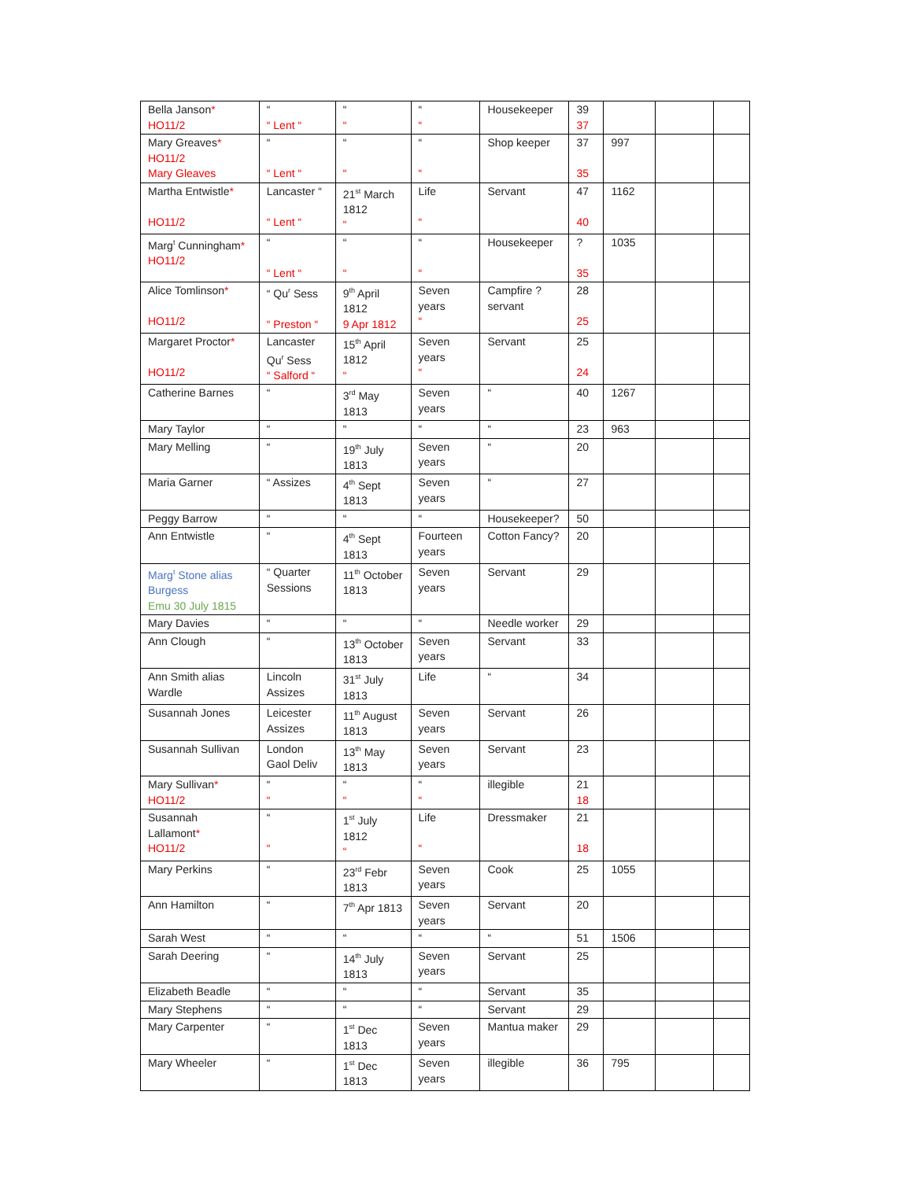| Bella Janson * HO11/2 | “ “ Lent “ | “ “ | “ “ | Housekeeper | 39 37 | | | |
| Mary Greaves * HO11/2 Mary Gleaves | “ “ Lent “ | “ “ | “ “ | Shop keeper | 37 35 | 997 | | |
| Martha Entwistle * HO11/2 | Lancaster “ “ Lent “ | 21<sup>st</sup> March 1812 “ | Life “ | Servant | 47 40 | 1162 | | |
| Marg<sup>t</sup> Cunningham * HO11/2 | “ “ Lent “ | “ “ | “ “ | Housekeeper | ? 35 | 1035 | | |
| Alice Tomlinson * HO11/2 | “ Qu<sup>r</sup> Sess “ Preston “ | 9<sup>th</sup> April 1812 9 Apr 1812 | Seven years “ | Campfire ? servant | 28 25 | | | |
| Margaret Proctor * HO11/2 | Lancaster Qu<sup>r</sup> Sess “ Salford “ | 15<sup>th</sup> April 1812 “ | Seven years “ | Servant | 25 24 | | | |
| Catherine Barnes | “ | 3<sup>rd</sup> May 1813 | Seven years | “ | 40 | 1267 | | |
| Mary Taylor | “ | “ | “ | “ | 23 | 963 | | |
| Mary Melling | “ | 19<sup>th</sup> July 1813 | Seven years | “ | 20 | | | |
| Maria Garner | “ Assizes | 4<sup>th</sup> Sept 1813 | Seven years | “ | 27 | | | |
| Peggy Barrow | “ | “ | “ | Housekeeper? | 50 | | | |
| Ann Entwistle | “ | 4<sup>th</sup> Sept 1813 | Fourteen years | Cotton Fancy? | 20 | | | |
| Marg<sup>t</sup> Stone alias Burgess Emu 30 July 1815 | “ Quarter Sessions | 11<sup>th</sup> October 1813 | Seven years | Servant | 29 | | | |
| Mary Davies | “ | “ | “ | Needle worker | 29 | | | |
| Ann Clough | “ | 13<sup>th</sup> October 1813 | Seven years | Servant | 33 | | | |
| Ann Smith alias Wardle | Lincoln Assizes | 31<sup>st</sup> July 1813 | Life | “ | 34 | | | |
| Susannah Jones | Leicester Assizes | 11<sup>th</sup> August 1813 | Seven years | Servant | 26 | | | |
| Susannah Sullivan | London Gaol Deliv | 13<sup>th</sup> May 1813 | Seven years | Servant | 23 | | | |
| Mary Sullivan * HO11/2 | “ “ | “ “ | “ “ | illegible | 21 18 | | | |
| Susannah Lallamont * HO11/2 | “ “ | 1<sup>st</sup> July 1812 “ | Life “ | Dressmaker | 21 18 | | | |
| Mary Perkins | “ | 23<sup>rd</sup> Febr 1813 | Seven years | Cook | 25 | 1055 | | |
| Ann Hamilton | “ | 7<sup>th</sup> Apr 1813 | Seven years | Servant | 20 | | | |
| Sarah West | “ | “ | “ | “ | 51 | 1506 | | |
| Sarah Deering | “ | 14<sup>th</sup> July 1813 | Seven years | Servant | 25 | | | |
| Elizabeth Beadle | “ | “ | “ | Servant | 35 | | | |
| Mary Stephens | “ | “ | “ | Servant | 29 | | | |
| Mary Carpenter | “ | 1<sup>st</sup> Dec 1813 | Seven years | Mantua maker | 29 | | | |
| Mary Wheeler | “ | 1<sup>st</sup> Dec 1813 | Seven years | illegible | 36 | 795 | | |